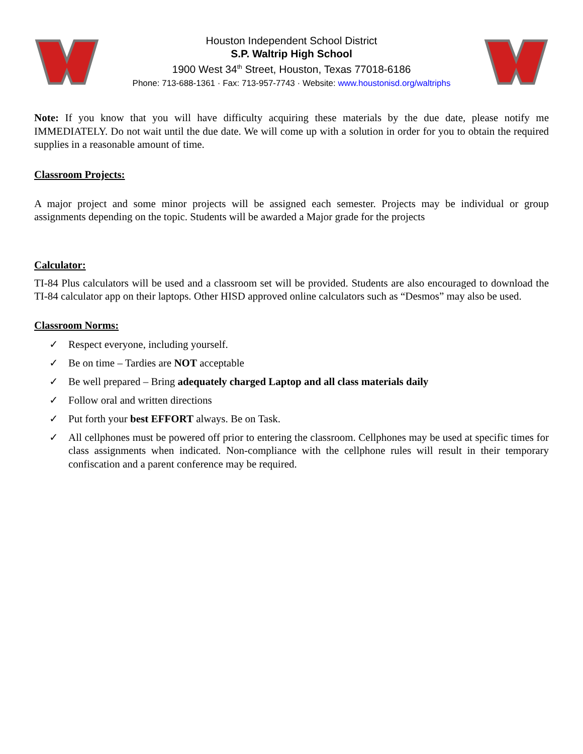Houston Independent School District
S.P. Waltrip High School
1900 West 34<sup>th</sup> Street, Houston, Texas 77018-6186
Phone: 713-688-1361 · Fax: 713-957-7743 · Website: www.houstonisd.org/waltriphs
Note: If you know that you will have difficulty acquiring these materials by the due date, please notify me IMMEDIATELY. Do not wait until the due date. We will come up with a solution in order for you to obtain the required supplies in a reasonable amount of time.
Classroom Projects:
A major project and some minor projects will be assigned each semester. Projects may be individual or group assignments depending on the topic. Students will be awarded a Major grade for the projects
Calculator:
TI-84 Plus calculators will be used and a classroom set will be provided. Students are also encouraged to download the TI-84 calculator app on their laptops. Other HISD approved online calculators such as “Desmos” may also be used.
Classroom Norms:
✓ Respect everyone, including yourself.
✓ Be on time – Tardies are NOT acceptable
✓ Be well prepared – Bring adequately charged Laptop and all class materials daily
✓ Follow oral and written directions
✓ Put forth your best EFFORT always. Be on Task.
✓
All cellphones must be powered off prior to entering the classroom. Cellphones may be used at specific times for class assignments when indicated. Non-compliance with the cellphone rules will result in their temporary confiscation and a parent conference may be required.